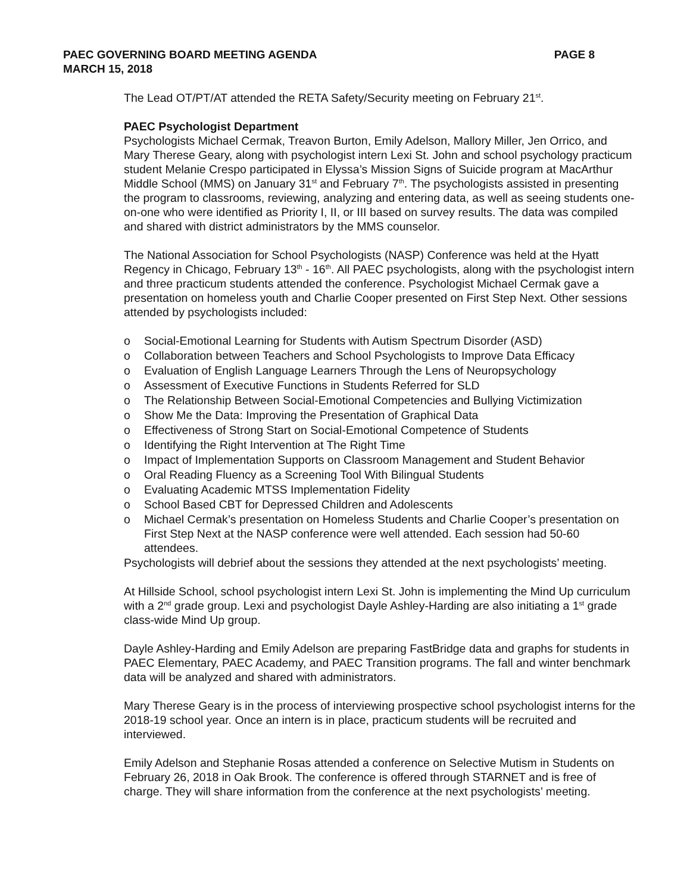PAEC GOVERNING BOARD MEETING AGENDA
PAGE 8
MARCH 15, 2018
The Lead OT/PT/AT attended the RETA Safety/Security meeting on February 21<sup>st</sup>.
PAEC Psychologist Department
Psychologists Michael Cermak, Treavon Burton, Emily Adelson, Mallory Miller, Jen Orrico, and Mary Therese Geary, along with psychologist intern Lexi St. John and school psychology practicum student Melanie Crespo participated in Elyssa’s Mission Signs of Suicide program at MacArthur Middle School (MMS) on January 31<sup>st</sup> and February 7<sup>th</sup>. The psychologists assisted in presenting the program to classrooms, reviewing, analyzing and entering data, as well as seeing students one-on-one who were identified as Priority I, II, or III based on survey results. The data was compiled and shared with district administrators by the MMS counselor.
The National Association for School Psychologists (NASP) Conference was held at the Hyatt Regency in Chicago, February 13<sup>th</sup> - 16<sup>th</sup>. All PAEC psychologists, along with the psychologist intern and three practicum students attended the conference. Psychologist Michael Cermak gave a presentation on homeless youth and Charlie Cooper presented on First Step Next. Other sessions attended by psychologists included:
o Social-Emotional Learning for Students with Autism Spectrum Disorder (ASD)
o Collaboration between Teachers and School Psychologists to Improve Data Efficacy
o Evaluation of English Language Learners Through the Lens of Neuropsychology
o Assessment of Executive Functions in Students Referred for SLD
o The Relationship Between Social-Emotional Competencies and Bullying Victimization
o Show Me the Data: Improving the Presentation of Graphical Data
o Effectiveness of Strong Start on Social-Emotional Competence of Students
o Identifying the Right Intervention at The Right Time
o Impact of Implementation Supports on Classroom Management and Student Behavior
o Oral Reading Fluency as a Screening Tool With Bilingual Students
o Evaluating Academic MTSS Implementation Fidelity
o School Based CBT for Depressed Children and Adolescents
o Michael Cermak’s presentation on Homeless Students and Charlie Cooper’s presentation on First Step Next at the NASP conference were well attended. Each session had 50-60 attendees.
Psychologists will debrief about the sessions they attended at the next psychologists’ meeting.
At Hillside School, school psychologist intern Lexi St. John is implementing the Mind Up curriculum with a 2<sup>nd</sup> grade group. Lexi and psychologist Dayle Ashley-Harding are also initiating a 1<sup>st</sup> grade class-wide Mind Up group.
Dayle Ashley-Harding and Emily Adelson are preparing FastBridge data and graphs for students in PAEC Elementary, PAEC Academy, and PAEC Transition programs. The fall and winter benchmark data will be analyzed and shared with administrators.
Mary Therese Geary is in the process of interviewing prospective school psychologist interns for the 2018-19 school year. Once an intern is in place, practicum students will be recruited and interviewed.
Emily Adelson and Stephanie Rosas attended a conference on Selective Mutism in Students on February 26, 2018 in Oak Brook. The conference is offered through STARNET and is free of charge. They will share information from the conference at the next psychologists’ meeting.